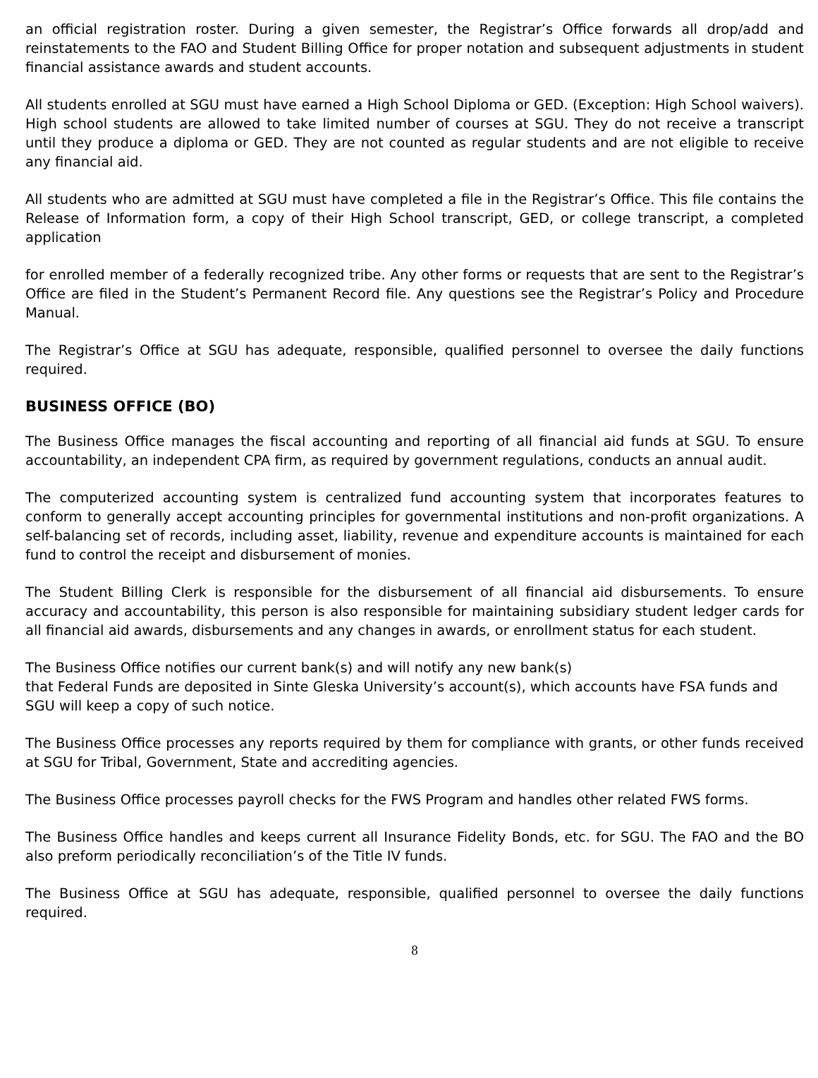an official registration roster. During a given semester, the Registrar’s Office forwards all drop/add and reinstatements to the FAO and Student Billing Office for proper notation and subsequent adjustments in student financial assistance awards and student accounts.
All students enrolled at SGU must have earned a High School Diploma or GED. (Exception: High School waivers). High school students are allowed to take limited number of courses at SGU. They do not receive a transcript until they produce a diploma or GED. They are not counted as regular students and are not eligible to receive any financial aid.
All students who are admitted at SGU must have completed a file in the Registrar’s Office. This file contains the Release of Information form, a copy of their High School transcript, GED, or college transcript, a completed application
for enrolled member of a federally recognized tribe. Any other forms or requests that are sent to the Registrar’s Office are filed in the Student’s Permanent Record file. Any questions see the Registrar’s Policy and Procedure Manual.
The Registrar’s Office at SGU has adequate, responsible, qualified personnel to oversee the daily functions required.
BUSINESS OFFICE (BO)
The Business Office manages the fiscal accounting and reporting of all financial aid funds at SGU. To ensure accountability, an independent CPA firm, as required by government regulations, conducts an annual audit.
The computerized accounting system is centralized fund accounting system that incorporates features to conform to generally accept accounting principles for governmental institutions and non-profit organizations. A self-balancing set of records, including asset, liability, revenue and expenditure accounts is maintained for each fund to control the receipt and disbursement of monies.
The Student Billing Clerk is responsible for the disbursement of all financial aid disbursements. To ensure accuracy and accountability, this person is also responsible for maintaining subsidiary student ledger cards for all financial aid awards, disbursements and any changes in awards, or enrollment status for each student.
The Business Office notifies our current bank(s) and will notify any new bank(s)
that Federal Funds are deposited in Sinte Gleska University’s account(s), which accounts have FSA funds and SGU will keep a copy of such notice.
The Business Office processes any reports required by them for compliance with grants, or other funds received at SGU for Tribal, Government, State and accrediting agencies.
The Business Office processes payroll checks for the FWS Program and handles other related FWS forms.
The Business Office handles and keeps current all Insurance Fidelity Bonds, etc. for SGU. The FAO and the BO also preform periodically reconciliation’s of the Title IV funds.
The Business Office at SGU has adequate, responsible, qualified personnel to oversee the daily functions required.
8